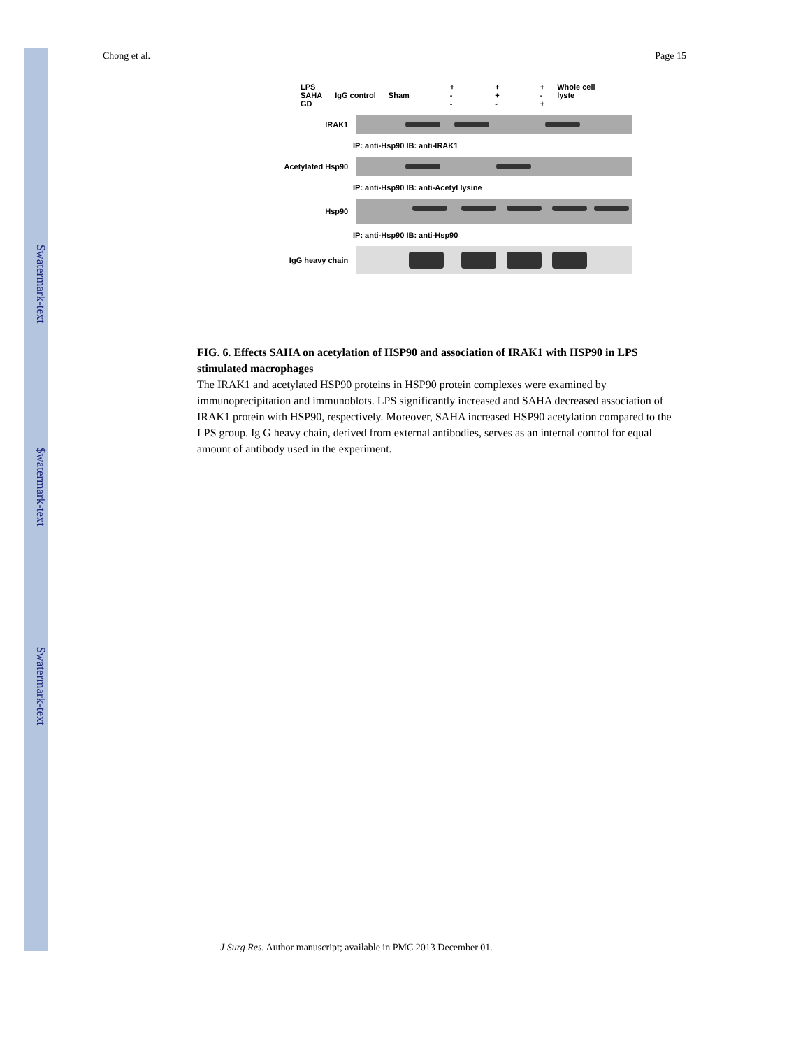$watermark-text
$watermark-text
$watermark-text
Chong et al. Page 15
LPS
SAHA
GD
IgG control
Sham +
-
-
+
+
-
+
-
+
Whole cell
lyste
IRAK1
IP: anti-Hsp90 IB: anti-IRAK1
Acetylated Hsp90
IP: anti-Hsp90 IB: anti-Acetyl lysine
Hsp90
IP: anti-Hsp90 IB: anti-Hsp90
IgG heavy chain
FIG. 6. Effects SAHA on acetylation of HSP90 and association of IRAK1 with HSP90 in LPS stimulated macrophages
The IRAK1 and acetylated HSP90 proteins in HSP90 protein complexes were examined by immunoprecipitation and immunoblots. LPS significantly increased and SAHA decreased association of IRAK1 protein with HSP90, respectively. Moreover, SAHA increased HSP90 acetylation compared to the LPS group. Ig G heavy chain, derived from external antibodies, serves as an internal control for equal amount of antibody used in the experiment.
J Surg Res. Author manuscript; available in PMC 2013 December 01.